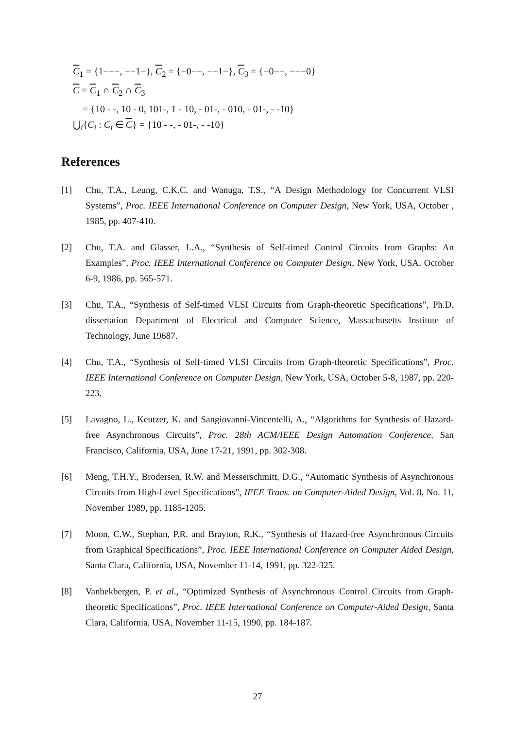C<sub>1</sub> = {1−−−, −−1−}, C<sub>2</sub> = {−0−−, −−1−}, C<sub>3</sub> = {−0−−, −−−0}
C = C<sub>1</sub> ∩ C<sub>2</sub> ∩ C<sub>3</sub>
= {10 - -, 10 - 0, 101-, 1 - 10, - 01-, - 010, - 01-, - -10}
⋃<sub>i</sub>{C<sub>i</sub> : C<sub>i</sub> ∈ C} = {10 - -, - 01-, - -10}
References
[1] Chu, T.A., Leung, C.K.C. and Wanuga, T.S., “A Design Methodology for Concurrent VLSI Systems”, Proc. IEEE International Conference on Computer Design, New York, USA, October , 1985, pp. 407-410.
[2] Chu, T.A. and Glasser, L.A., “Synthesis of Self-timed Control Circuits from Graphs: An Examples”, Proc. IEEE International Conference on Computer Design, New York, USA, October 6-9, 1986, pp. 565-571.
[3] Chu, T.A., “Synthesis of Self-timed VLSI Circuits from Graph-theoretic Specifications”, Ph.D. dissertation Department of Electrical and Computer Science, Massachusetts Institute of Technology, June 19687.
[4] Chu, T.A., “Synthesis of Self-timed VLSI Circuits from Graph-theoretic Specifications”, Proc. IEEE International Conference on Computer Design, New York, USA, October 5-8, 1987, pp. 220-223.
[5] Lavagno, L., Keutzer, K. and Sangiovanni-Vincentelli, A., “Algorithms for Synthesis of Hazard-free Asynchronous Circuits”, Proc. 28th ACM/IEEE Design Automation Conference, San Francisco, California, USA, June 17-21, 1991, pp. 302-308.
[6] Meng, T.H.Y., Brodersen, R.W. and Messerschmitt, D.G., “Automatic Synthesis of Asynchronous Circuits from High-Level Specifications”, IEEE Trans. on Computer-Aided Design, Vol. 8, No. 11, November 1989, pp. 1185-1205.
[7] Moon, C.W., Stephan, P.R. and Brayton, R.K., “Synthesis of Hazard-free Asynchronous Circuits from Graphical Specifications”, Proc. IEEE International Conference on Computer Aided Design, Santa Clara, California, USA, November 11-14, 1991, pp. 322-325.
[8] Vanbekbergen, P. et al., “Optimized Synthesis of Asynchronous Control Circuits from Graph-theoretic Specifications”, Proc. IEEE International Conference on Computer-Aided Design, Santa Clara, California, USA, November 11-15, 1990, pp. 184-187.
27